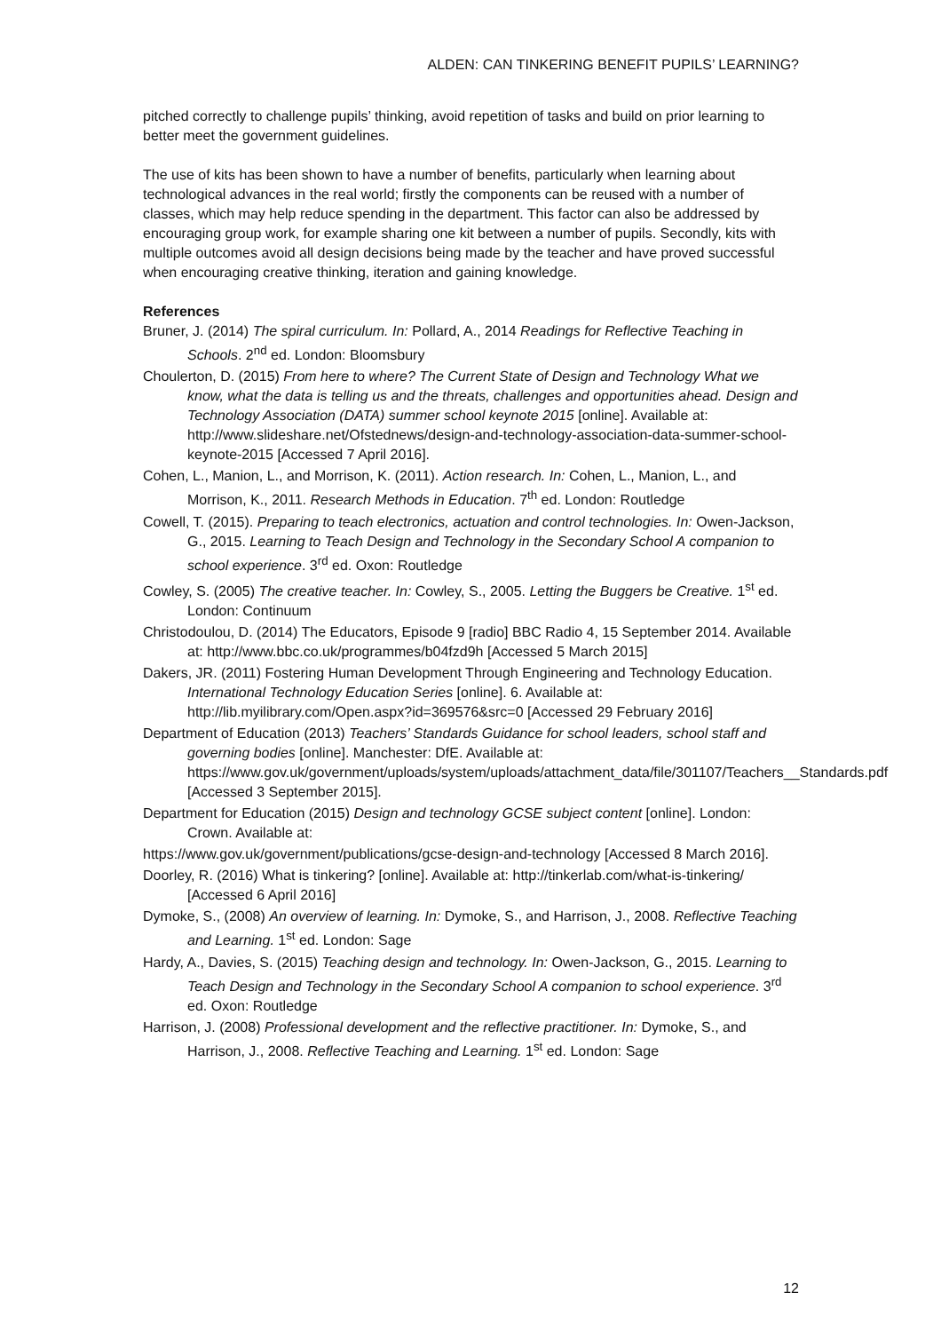ALDEN: CAN TINKERING BENEFIT PUPILS’ LEARNING?
pitched correctly to challenge pupils’ thinking, avoid repetition of tasks and build on prior learning to better meet the government guidelines.
The use of kits has been shown to have a number of benefits, particularly when learning about technological advances in the real world; firstly the components can be reused with a number of classes, which may help reduce spending in the department. This factor can also be addressed by encouraging group work, for example sharing one kit between a number of pupils. Secondly, kits with multiple outcomes avoid all design decisions being made by the teacher and have proved successful when encouraging creative thinking, iteration and gaining knowledge.
References
Bruner, J. (2014) The spiral curriculum. In: Pollard, A., 2014 Readings for Reflective Teaching in Schools. 2<sup>nd</sup> ed. London: Bloomsbury
Choulerton, D. (2015) From here to where? The Current State of Design and Technology What we know, what the data is telling us and the threats, challenges and opportunities ahead. Design and Technology Association (DATA) summer school keynote 2015 [online]. Available at: http://www.slideshare.net/Ofstednews/design-and-technology-association-data-summer-school-keynote-2015 [Accessed 7 April 2016].
Cohen, L., Manion, L., and Morrison, K. (2011). Action research. In: Cohen, L., Manion, L., and Morrison, K., 2011. Research Methods in Education. 7<sup>th</sup> ed. London: Routledge
Cowell, T. (2015). Preparing to teach electronics, actuation and control technologies. In: Owen-Jackson, G., 2015. Learning to Teach Design and Technology in the Secondary School A companion to school experience. 3<sup>rd</sup> ed. Oxon: Routledge
Cowley, S. (2005) The creative teacher. In: Cowley, S., 2005. Letting the Buggers be Creative. 1<sup>st</sup> ed. London: Continuum
Christodoulou, D. (2014) The Educators, Episode 9 [radio] BBC Radio 4, 15 September 2014. Available at: http://www.bbc.co.uk/programmes/b04fzd9h [Accessed 5 March 2015]
Dakers, JR. (2011) Fostering Human Development Through Engineering and Technology Education. International Technology Education Series [online]. 6. Available at: http://lib.myilibrary.com/Open.aspx?id=369576&src=0 [Accessed 29 February 2016]
Department of Education (2013) Teachers’ Standards Guidance for school leaders, school staff and governing bodies [online]. Manchester: DfE. Available at: https://www.gov.uk/government/uploads/system/uploads/attachment_data/file/301107/Teachers__Standards.pdf [Accessed 3 September 2015].
Department for Education (2015) Design and technology GCSE subject content [online]. London: Crown. Available at:
https://www.gov.uk/government/publications/gcse-design-and-technology [Accessed 8 March 2016].
Doorley, R. (2016) What is tinkering? [online]. Available at: http://tinkerlab.com/what-is-tinkering/ [Accessed 6 April 2016]
Dymoke, S., (2008) An overview of learning. In: Dymoke, S., and Harrison, J., 2008. Reflective Teaching and Learning. 1<sup>st</sup> ed. London: Sage
Hardy, A., Davies, S. (2015) Teaching design and technology. In: Owen-Jackson, G., 2015. Learning to Teach Design and Technology in the Secondary School A companion to school experience. 3<sup>rd</sup> ed. Oxon: Routledge
Harrison, J. (2008) Professional development and the reflective practitioner. In: Dymoke, S., and Harrison, J., 2008. Reflective Teaching and Learning. 1<sup>st</sup> ed. London: Sage
12